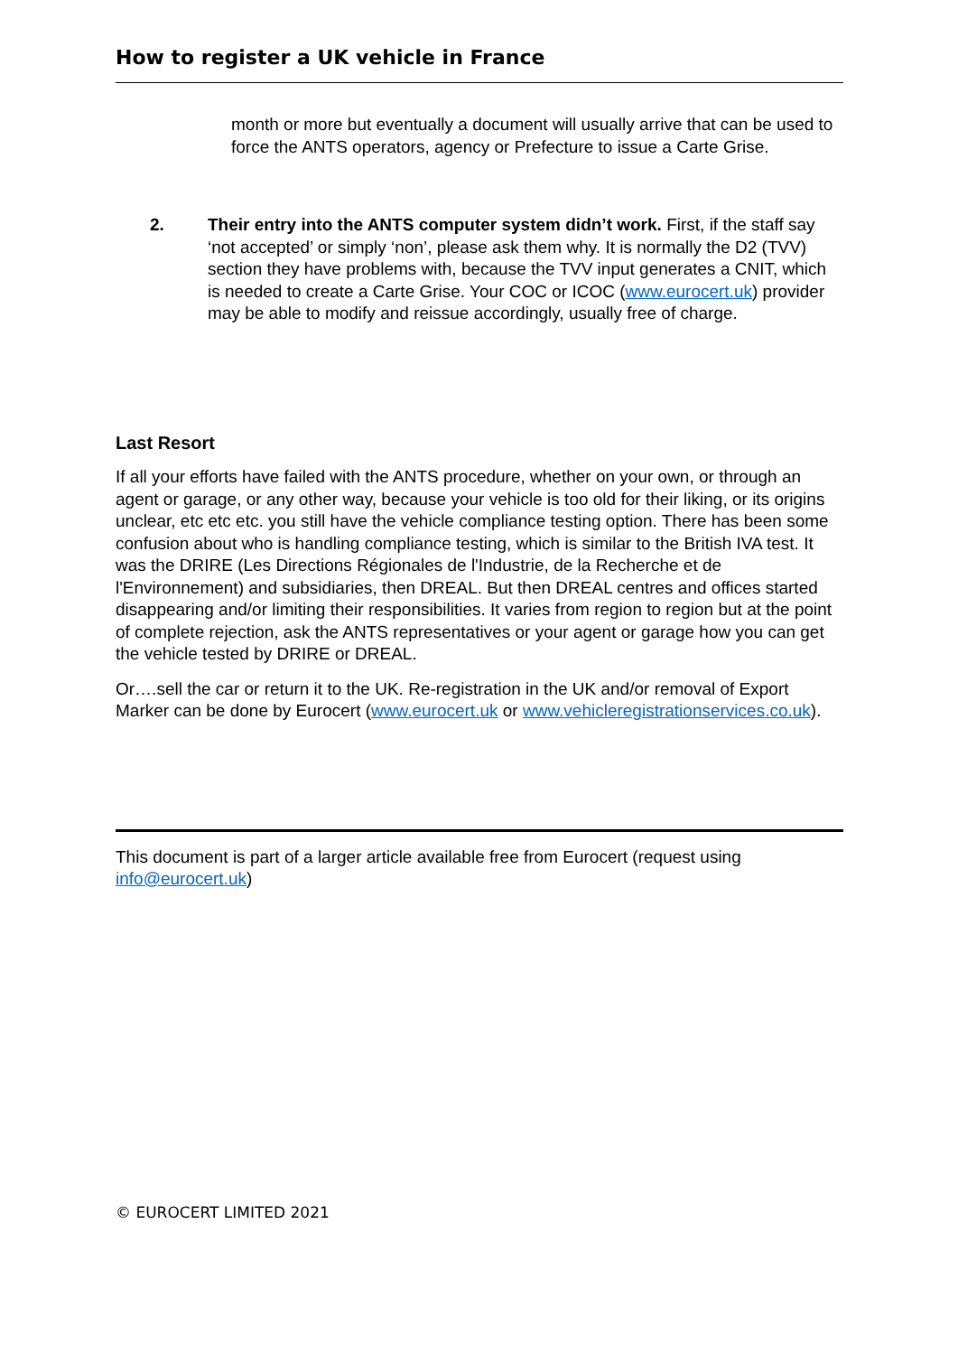How to register a UK vehicle in France
month or more but eventually a document will usually arrive that can be used to force the ANTS operators, agency or Prefecture to issue a Carte Grise.
2. Their entry into the ANTS computer system didn’t work. First, if the staff say ‘not accepted’ or simply ‘non’, please ask them why. It is normally the D2 (TVV) section they have problems with, because the TVV input generates a CNIT, which is needed to create a Carte Grise. Your COC or ICOC (www.eurocert.uk) provider may be able to modify and reissue accordingly, usually free of charge.
Last Resort
If all your efforts have failed with the ANTS procedure, whether on your own, or through an agent or garage, or any other way, because your vehicle is too old for their liking, or its origins unclear, etc etc etc. you still have the vehicle compliance testing option. There has been some confusion about who is handling compliance testing, which is similar to the British IVA test. It was the DRIRE (Les Directions Régionales de l'Industrie, de la Recherche et de l'Environnement) and subsidiaries, then DREAL. But then DREAL centres and offices started disappearing and/or limiting their responsibilities. It varies from region to region but at the point of complete rejection, ask the ANTS representatives or your agent or garage how you can get the vehicle tested by DRIRE or DREAL.
Or….sell the car or return it to the UK. Re-registration in the UK and/or removal of Export Marker can be done by Eurocert (www.eurocert.uk or www.vehicleregistrationservices.co.uk).
This document is part of a larger article available free from Eurocert (request using info@eurocert.uk)
© EUROCERT LIMITED 2021